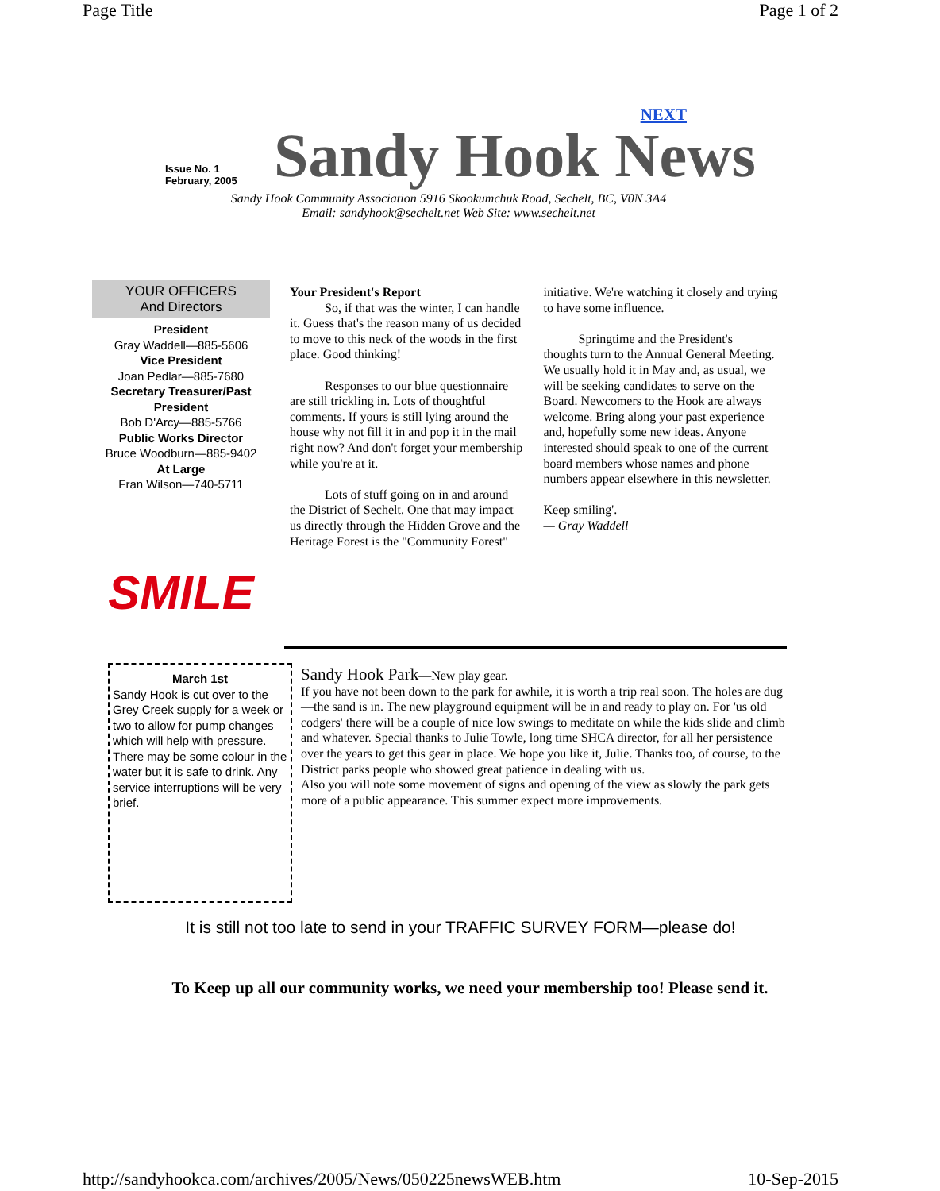Page Title Page 1 of 2
Issue No. 1
February, 2005
NEXT
Sandy Hook News
Sandy Hook Community Association 5916 Skookumchuk Road, Sechelt, BC, V0N 3A4
Email: sandyhook@sechelt.net Web Site: www.sechelt.net
YOUR OFFICERS
And Directors
President
Gray Waddell—885-5606
Vice President
Joan Pedlar—885-7680
Secretary Treasurer/Past President
Bob D'Arcy—885-5766
Public Works Director
Bruce Woodburn—885-9402
At Large
Fran Wilson—740-5711
SMILE
Your President's Report
So, if that was the winter, I can handle it. Guess that's the reason many of us decided to move to this neck of the woods in the first place. Good thinking!
Responses to our blue questionnaire are still trickling in. Lots of thoughtful comments. If yours is still lying around the house why not fill it in and pop it in the mail right now? And don't forget your membership while you're at it.
Lots of stuff going on in and around the District of Sechelt. One that may impact us directly through the Hidden Grove and the Heritage Forest is the "Community Forest" initiative. We're watching it closely and trying to have some influence.
Springtime and the President's thoughts turn to the Annual General Meeting. We usually hold it in May and, as usual, we will be seeking candidates to serve on the Board. Newcomers to the Hook are always welcome. Bring along your past experience and, hopefully some new ideas. Anyone interested should speak to one of the current board members whose names and phone numbers appear elsewhere in this newsletter.
Keep smiling'.
— Gray Waddell
March 1st
Sandy Hook is cut over to the Grey Creek supply for a week or two to allow for pump changes which will help with pressure. There may be some colour in the water but it is safe to drink. Any service interruptions will be very brief.
Sandy Hook Park—New play gear.
If you have not been down to the park for awhile, it is worth a trip real soon. The holes are dug—the sand is in. The new playground equipment will be in and ready to play on. For 'us old codgers' there will be a couple of nice low swings to meditate on while the kids slide and climb and whatever. Special thanks to Julie Towle, long time SHCA director, for all her persistence over the years to get this gear in place. We hope you like it, Julie. Thanks too, of course, to the District parks people who showed great patience in dealing with us.
Also you will note some movement of signs and opening of the view as slowly the park gets more of a public appearance. This summer expect more improvements.
It is still not too late to send in your TRAFFIC SURVEY FORM—please do!
To Keep up all our community works, we need your membership too! Please send it.
http://sandyhookca.com/archives/2005/News/050225newsWEB.htm 10-Sep-2015